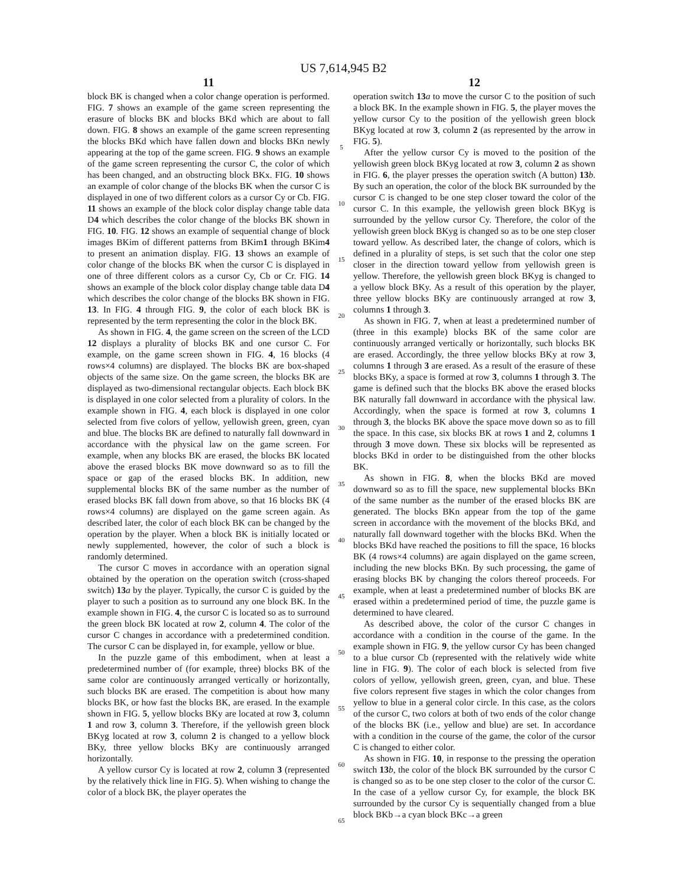US 7,614,945 B2
11
block BK is changed when a color change operation is performed. FIG. 7 shows an example of the game screen representing the erasure of blocks BK and blocks BKd which are about to fall down. FIG. 8 shows an example of the game screen representing the blocks BKd which have fallen down and blocks BKn newly appearing at the top of the game screen. FIG. 9 shows an example of the game screen representing the cursor C, the color of which has been changed, and an obstructing block BKx. FIG. 10 shows an example of color change of the blocks BK when the cursor C is displayed in one of two different colors as a cursor Cy or Cb. FIG. 11 shows an example of the block color display change table data D4 which describes the color change of the blocks BK shown in FIG. 10. FIG. 12 shows an example of sequential change of block images BKim of different patterns from BKim1 through BKim4 to present an animation display. FIG. 13 shows an example of color change of the blocks BK when the cursor C is displayed in one of three different colors as a cursor Cy, Cb or Cr. FIG. 14 shows an example of the block color display change table data D4 which describes the color change of the blocks BK shown in FIG. 13. In FIG. 4 through FIG. 9, the color of each block BK is represented by the term representing the color in the block BK.
As shown in FIG. 4, the game screen on the screen of the LCD 12 displays a plurality of blocks BK and one cursor C. For example, on the game screen shown in FIG. 4, 16 blocks (4 rows×4 columns) are displayed. The blocks BK are box-shaped objects of the same size. On the game screen, the blocks BK are displayed as two-dimensional rectangular objects. Each block BK is displayed in one color selected from a plurality of colors. In the example shown in FIG. 4, each block is displayed in one color selected from five colors of yellow, yellowish green, green, cyan and blue. The blocks BK are defined to naturally fall downward in accordance with the physical law on the game screen. For example, when any blocks BK are erased, the blocks BK located above the erased blocks BK move downward so as to fill the space or gap of the erased blocks BK. In addition, new supplemental blocks BK of the same number as the number of erased blocks BK fall down from above, so that 16 blocks BK (4 rows×4 columns) are displayed on the game screen again. As described later, the color of each block BK can be changed by the operation by the player. When a block BK is initially located or newly supplemented, however, the color of such a block is randomly determined.
The cursor C moves in accordance with an operation signal obtained by the operation on the operation switch (cross-shaped switch) 13 a by the player. Typically, the cursor C is guided by the player to such a position as to surround any one block BK. In the example shown in FIG. 4, the cursor C is located so as to surround the green block BK located at row 2, column 4. The color of the cursor C changes in accordance with a predetermined condition. The cursor C can be displayed in, for example, yellow or blue.
In the puzzle game of this embodiment, when at least a predetermined number of (for example, three) blocks BK of the same color are continuously arranged vertically or horizontally, such blocks BK are erased. The competition is about how many blocks BK, or how fast the blocks BK, are erased. In the example shown in FIG. 5, yellow blocks BKy are located at row 3, column 1 and row 3, column 3. Therefore, if the yellowish green block BKyg located at row 3, column 2 is changed to a yellow block BKy, three yellow blocks BKy are continuously arranged horizontally.
A yellow cursor Cy is located at row 2, column 3 (represented by the relatively thick line in FIG. 5). When wishing to change the color of a block BK, the player operates the
5
10
15
20
25
30
35
40
45
50
55
60
65
12
operation switch 13 a to move the cursor C to the position of such a block BK. In the example shown in FIG. 5, the player moves the yellow cursor Cy to the position of the yellowish green block BKyg located at row 3, column 2 (as represented by the arrow in FIG. 5).
After the yellow cursor Cy is moved to the position of the yellowish green block BKyg located at row 3, column 2 as shown in FIG. 6, the player presses the operation switch (A button) 13 b. By such an operation, the color of the block BK surrounded by the cursor C is changed to be one step closer toward the color of the cursor C. In this example, the yellowish green block BKyg is surrounded by the yellow cursor Cy. Therefore, the color of the yellowish green block BKyg is changed so as to be one step closer toward yellow. As described later, the change of colors, which is defined in a plurality of steps, is set such that the color one step closer in the direction toward yellow from yellowish green is yellow. Therefore, the yellowish green block BKyg is changed to a yellow block BKy. As a result of this operation by the player, three yellow blocks BKy are continuously arranged at row 3, columns 1 through 3.
As shown in FIG. 7, when at least a predetermined number of (three in this example) blocks BK of the same color are continuously arranged vertically or horizontally, such blocks BK are erased. Accordingly, the three yellow blocks BKy at row 3, columns 1 through 3 are erased. As a result of the erasure of these blocks BKy, a space is formed at row 3, columns 1 through 3. The game is defined such that the blocks BK above the erased blocks BK naturally fall downward in accordance with the physical law. Accordingly, when the space is formed at row 3, columns 1 through 3, the blocks BK above the space move down so as to fill the space. In this case, six blocks BK at rows 1 and 2, columns 1 through 3 move down. These six blocks will be represented as blocks BKd in order to be distinguished from the other blocks BK.
As shown in FIG. 8, when the blocks BKd are moved downward so as to fill the space, new supplemental blocks BKn of the same number as the number of the erased blocks BK are generated. The blocks BKn appear from the top of the game screen in accordance with the movement of the blocks BKd, and naturally fall downward together with the blocks BKd. When the blocks BKd have reached the positions to fill the space, 16 blocks BK (4 rows×4 columns) are again displayed on the game screen, including the new blocks BKn. By such processing, the game of erasing blocks BK by changing the colors thereof proceeds. For example, when at least a predetermined number of blocks BK are erased within a predetermined period of time, the puzzle game is determined to have cleared.
As described above, the color of the cursor C changes in accordance with a condition in the course of the game. In the example shown in FIG. 9, the yellow cursor Cy has been changed to a blue cursor Cb (represented with the relatively wide white line in FIG. 9). The color of each block is selected from five colors of yellow, yellowish green, green, cyan, and blue. These five colors represent five stages in which the color changes from yellow to blue in a general color circle. In this case, as the colors of the cursor C, two colors at both of two ends of the color change of the blocks BK (i.e., yellow and blue) are set. In accordance with a condition in the course of the game, the color of the cursor C is changed to either color.
As shown in FIG. 10, in response to the pressing the operation switch 13 b, the color of the block BK surrounded by the cursor C is changed so as to be one step closer to the color of the cursor C. In the case of a yellow cursor Cy, for example, the block BK surrounded by the cursor Cy is sequentially changed from a blue block BKb→a cyan block BKc→a green